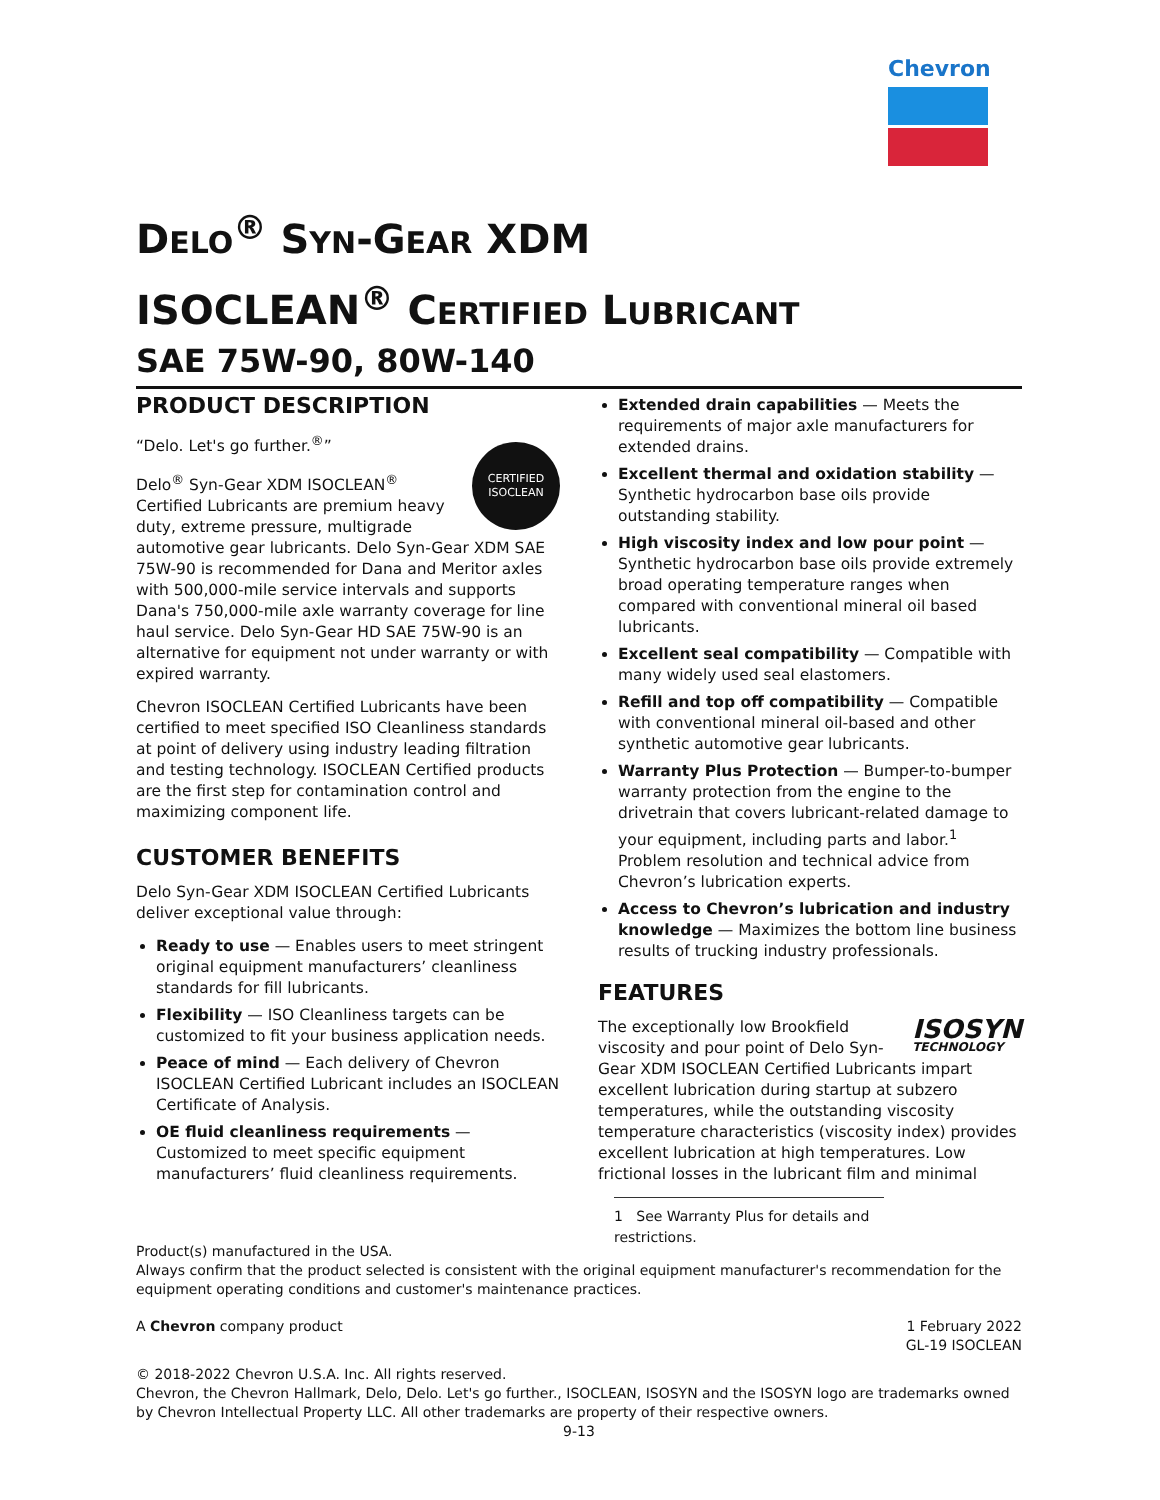Chevron
DELO<sup>®</sup> SYN-GEAR XDM
ISOCLEAN<sup>®</sup> CERTIFIED LUBRICANT
SAE 75W-90, 80W-140
PRODUCT DESCRIPTION
CERTIFIED
ISOCLEAN
“Delo. Let's go further.<sup>®</sup>”
Delo<sup>®</sup> Syn-Gear XDM ISOCLEAN<sup>®</sup> Certified Lubricants are premium heavy duty, extreme pressure, multigrade automotive gear lubricants. Delo Syn-Gear XDM SAE 75W-90 is recommended for Dana and Meritor axles with 500,000-mile service intervals and supports Dana's 750,000-mile axle warranty coverage for line haul service. Delo Syn-Gear HD SAE 75W-90 is an alternative for equipment not under warranty or with expired warranty.
Chevron ISOCLEAN Certified Lubricants have been certified to meet specified ISO Cleanliness standards at point of delivery using industry leading filtration and testing technology. ISOCLEAN Certified products are the first step for contamination control and maximizing component life.
CUSTOMER BENEFITS
Delo Syn-Gear XDM ISOCLEAN Certified Lubricants deliver exceptional value through:
Ready to use — Enables users to meet stringent original equipment manufacturers’ cleanliness standards for fill lubricants.
Flexibility — ISO Cleanliness targets can be customized to fit your business application needs.
Peace of mind — Each delivery of Chevron ISOCLEAN Certified Lubricant includes an ISOCLEAN Certificate of Analysis.
OE fluid cleanliness requirements — Customized to meet specific equipment manufacturers’ fluid cleanliness requirements.
Extended drain capabilities — Meets the requirements of major axle manufacturers for extended drains.
Excellent thermal and oxidation stability — Synthetic hydrocarbon base oils provide outstanding stability.
High viscosity index and low pour point — Synthetic hydrocarbon base oils provide extremely broad operating temperature ranges when compared with conventional mineral oil based lubricants.
Excellent seal compatibility — Compatible with many widely used seal elastomers.
Refill and top off compatibility — Compatible with conventional mineral oil-based and other synthetic automotive gear lubricants.
Warranty Plus Protection — Bumper-to-bumper warranty protection from the engine to the drivetrain that covers lubricant-related damage to your equipment, including parts and labor.<sup>1</sup> Problem resolution and technical advice from Chevron’s lubrication experts.
Access to Chevron’s lubrication and industry knowledge — Maximizes the bottom line business results of trucking industry professionals.
FEATURES
ISOSYN
TECHNOLOGY
The exceptionally low Brookfield viscosity and pour point of Delo Syn-Gear XDM ISOCLEAN Certified Lubricants impart excellent lubrication during startup at subzero temperatures, while the outstanding viscosity temperature characteristics (viscosity index) provides excellent lubrication at high temperatures. Low frictional losses in the lubricant film and minimal
1 See Warranty Plus for details and restrictions.
Product(s) manufactured in the USA.
Always confirm that the product selected is consistent with the original equipment manufacturer's recommendation for the equipment operating conditions and customer's maintenance practices.
A Chevron company product 1 February 2022
GL-19 ISOCLEAN
© 2018-2022 Chevron U.S.A. Inc. All rights reserved.
Chevron, the Chevron Hallmark, Delo, Delo. Let's go further., ISOCLEAN, ISOSYN and the ISOSYN logo are trademarks owned by Chevron Intellectual Property LLC. All other trademarks are property of their respective owners.
9-13